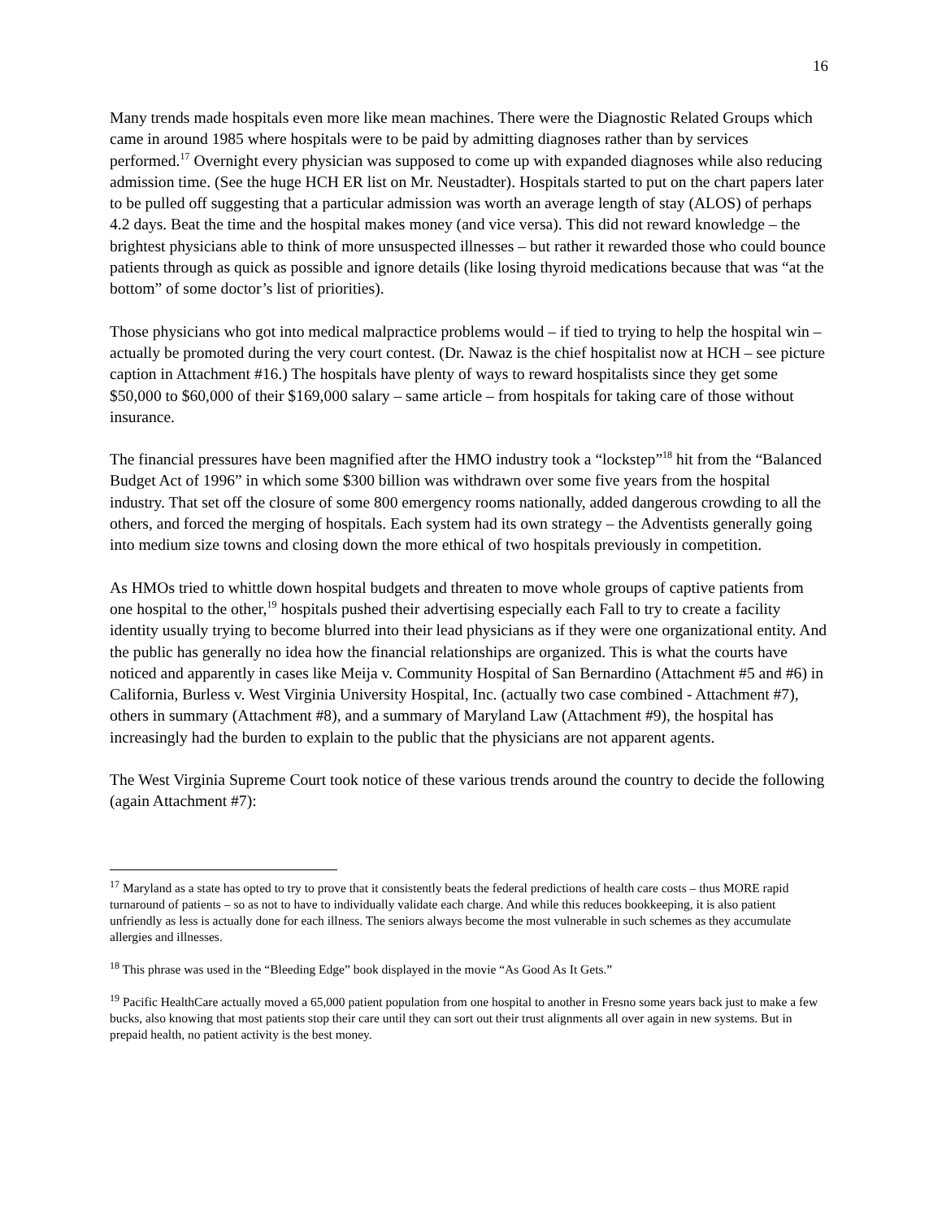16
Many trends made hospitals even more like mean machines. There were the Diagnostic Related Groups which came in around 1985 where hospitals were to be paid by admitting diagnoses rather than by services performed.<sup>17</sup> Overnight every physician was supposed to come up with expanded diagnoses while also reducing admission time. (See the huge HCH ER list on Mr. Neustadter). Hospitals started to put on the chart papers later to be pulled off suggesting that a particular admission was worth an average length of stay (ALOS) of perhaps 4.2 days. Beat the time and the hospital makes money (and vice versa). This did not reward knowledge – the brightest physicians able to think of more unsuspected illnesses – but rather it rewarded those who could bounce patients through as quick as possible and ignore details (like losing thyroid medications because that was “at the bottom” of some doctor’s list of priorities).
Those physicians who got into medical malpractice problems would – if tied to trying to help the hospital win – actually be promoted during the very court contest. (Dr. Nawaz is the chief hospitalist now at HCH – see picture caption in Attachment #16.) The hospitals have plenty of ways to reward hospitalists since they get some $50,000 to $60,000 of their $169,000 salary – same article – from hospitals for taking care of those without insurance.
The financial pressures have been magnified after the HMO industry took a “lockstep”<sup>18</sup> hit from the “Balanced Budget Act of 1996” in which some $300 billion was withdrawn over some five years from the hospital industry. That set off the closure of some 800 emergency rooms nationally, added dangerous crowding to all the others, and forced the merging of hospitals. Each system had its own strategy – the Adventists generally going into medium size towns and closing down the more ethical of two hospitals previously in competition.
As HMOs tried to whittle down hospital budgets and threaten to move whole groups of captive patients from one hospital to the other,<sup>19</sup> hospitals pushed their advertising especially each Fall to try to create a facility identity usually trying to become blurred into their lead physicians as if they were one organizational entity. And the public has generally no idea how the financial relationships are organized. This is what the courts have noticed and apparently in cases like Meija v. Community Hospital of San Bernardino (Attachment #5 and #6) in California, Burless v. West Virginia University Hospital, Inc. (actually two case combined - Attachment #7), others in summary (Attachment #8), and a summary of Maryland Law (Attachment #9), the hospital has increasingly had the burden to explain to the public that the physicians are not apparent agents.
The West Virginia Supreme Court took notice of these various trends around the country to decide the following (again Attachment #7):
<sup>17</sup> Maryland as a state has opted to try to prove that it consistently beats the federal predictions of health care costs – thus MORE rapid turnaround of patients – so as not to have to individually validate each charge. And while this reduces bookkeeping, it is also patient unfriendly as less is actually done for each illness. The seniors always become the most vulnerable in such schemes as they accumulate allergies and illnesses.
<sup>18</sup> This phrase was used in the “Bleeding Edge” book displayed in the movie “As Good As It Gets.”
<sup>19</sup> Pacific HealthCare actually moved a 65,000 patient population from one hospital to another in Fresno some years back just to make a few bucks, also knowing that most patients stop their care until they can sort out their trust alignments all over again in new systems. But in prepaid health, no patient activity is the best money.